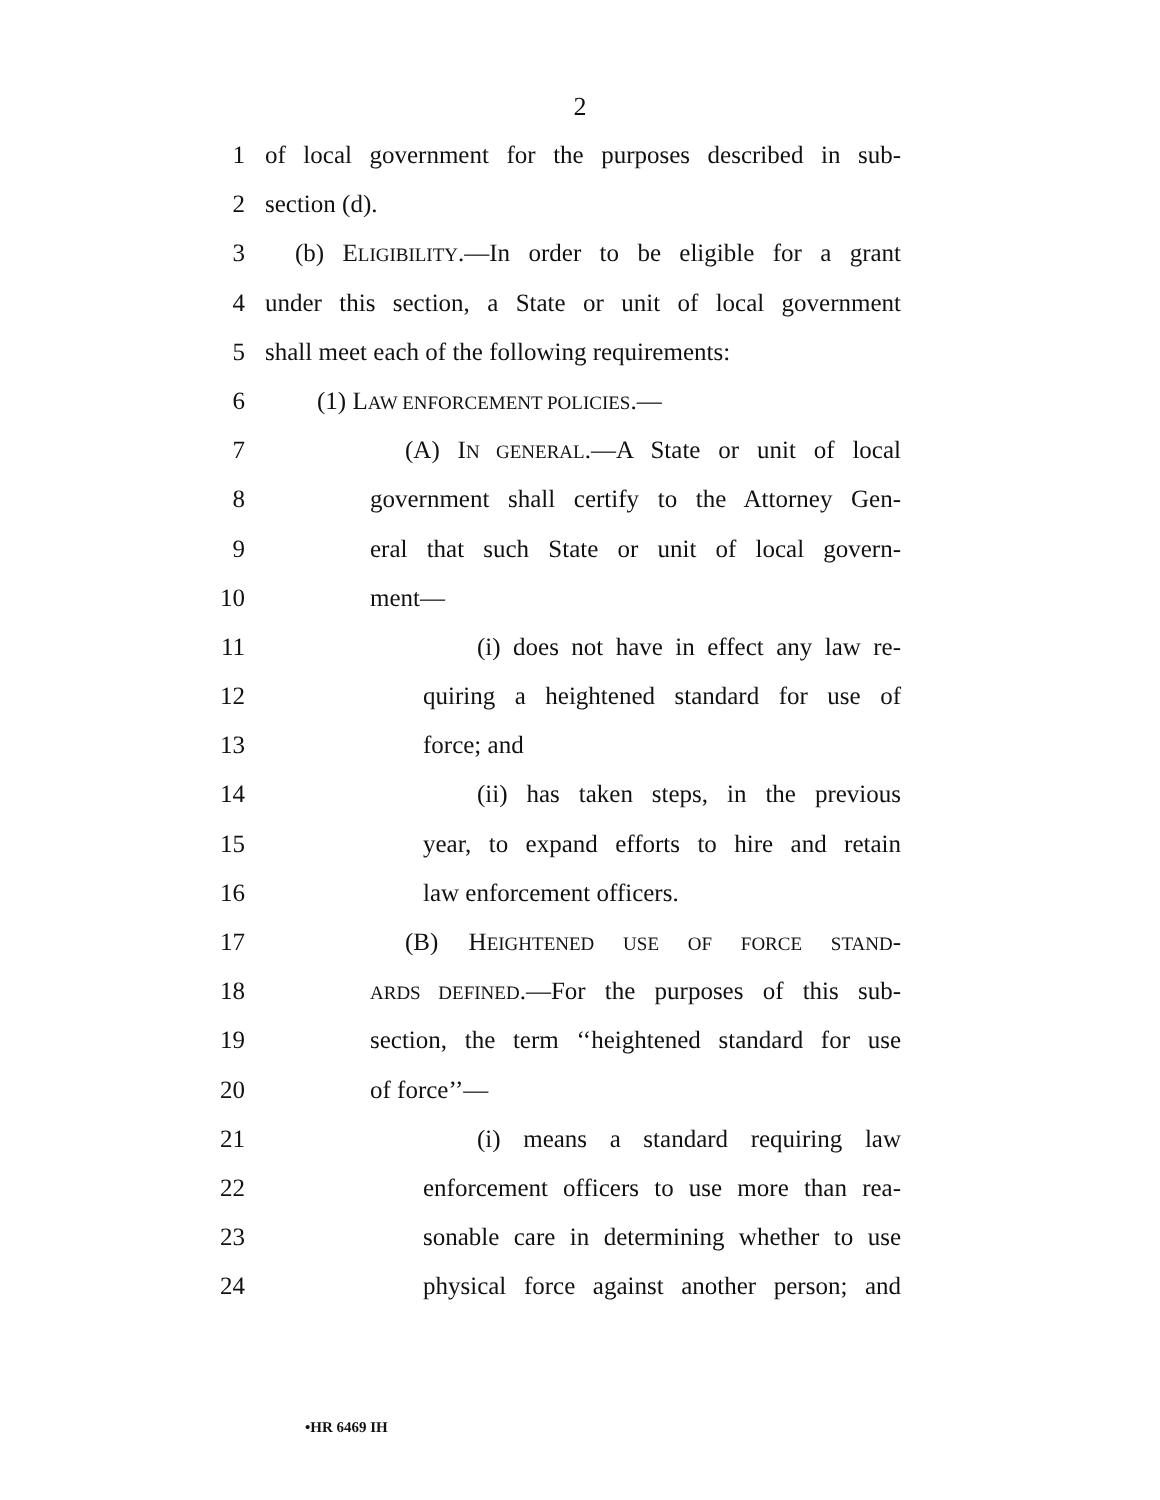2
1 of local government for the purposes described in sub-
2 section (d).
3 (b) ELIGIBILITY.—In order to be eligible for a grant
4 under this section, a State or unit of local government
5 shall meet each of the following requirements:
6 (1) LAW ENFORCEMENT POLICIES.—
7 (A) IN GENERAL.—A State or unit of local
8 government shall certify to the Attorney Gen-
9 eral that such State or unit of local govern-
10 ment—
11 (i) does not have in effect any law re-
12 quiring a heightened standard for use of
13 force; and
14 (ii) has taken steps, in the previous
15 year, to expand efforts to hire and retain
16 law enforcement officers.
17 (B) HEIGHTENED USE OF FORCE STAND-
18 ARDS DEFINED.—For the purposes of this sub-
19 section, the term ‘‘heightened standard for use
20 of force’’—
21 (i) means a standard requiring law
22 enforcement officers to use more than rea-
23 sonable care in determining whether to use
24 physical force against another person; and
•HR 6469 IH